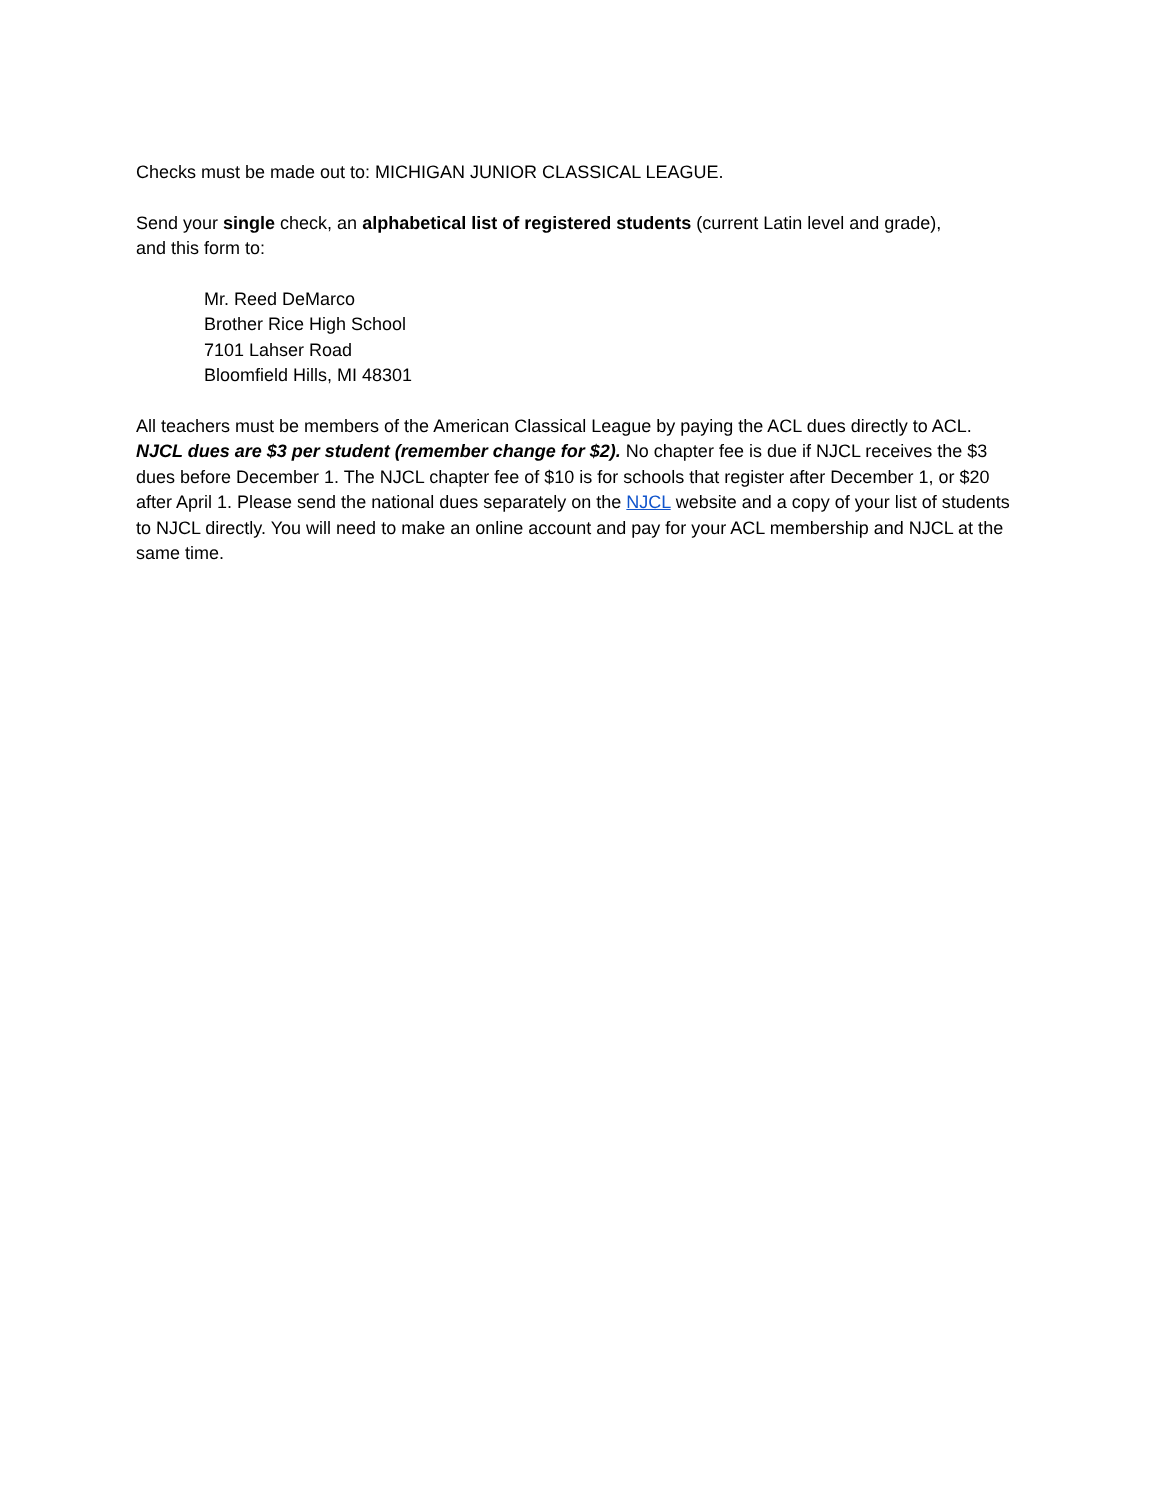Checks must be made out to: MICHIGAN JUNIOR CLASSICAL LEAGUE.
Send your single check, an alphabetical list of registered students (current Latin level and grade),
and this form to:
Mr. Reed DeMarco
Brother Rice High School
7101 Lahser Road
Bloomfield Hills, MI 48301
All teachers must be members of the American Classical League by paying the ACL dues directly to ACL. NJCL dues are $3 per student (remember change for $2). No chapter fee is due if NJCL receives the $3 dues before December 1. The NJCL chapter fee of $10 is for schools that register after December 1, or $20 after April 1. Please send the national dues separately on the NJCL website and a copy of your list of students to NJCL directly. You will need to make an online account and pay for your ACL membership and NJCL at the same time.